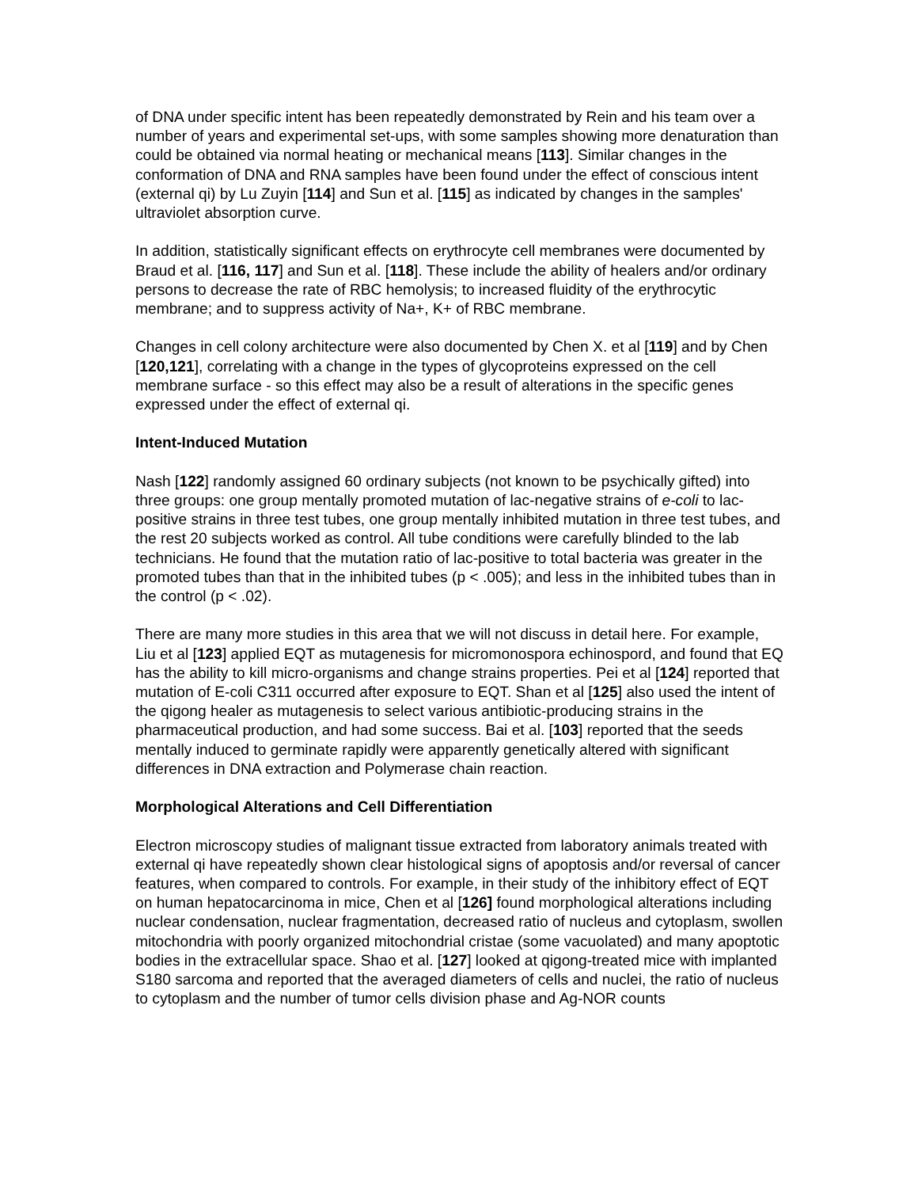of DNA under specific intent has been repeatedly demonstrated by Rein and his team over a number of years and experimental set-ups, with some samples showing more denaturation than could be obtained via normal heating or mechanical means [113]. Similar changes in the conformation of DNA and RNA samples have been found under the effect of conscious intent (external qi) by Lu Zuyin [114] and Sun et al. [115] as indicated by changes in the samples' ultraviolet absorption curve.
In addition, statistically significant effects on erythrocyte cell membranes were documented by Braud et al. [116, 117] and Sun et al. [118]. These include the ability of healers and/or ordinary persons to decrease the rate of RBC hemolysis; to increased fluidity of the erythrocytic membrane; and to suppress activity of Na+, K+ of RBC membrane.
Changes in cell colony architecture were also documented by Chen X. et al [119] and by Chen [120,121], correlating with a change in the types of glycoproteins expressed on the cell membrane surface - so this effect may also be a result of alterations in the specific genes expressed under the effect of external qi.
Intent-Induced Mutation
Nash [122] randomly assigned 60 ordinary subjects (not known to be psychically gifted) into three groups: one group mentally promoted mutation of lac-negative strains of e-coli to lac-positive strains in three test tubes, one group mentally inhibited mutation in three test tubes, and the rest 20 subjects worked as control. All tube conditions were carefully blinded to the lab technicians. He found that the mutation ratio of lac-positive to total bacteria was greater in the promoted tubes than that in the inhibited tubes (p < .005); and less in the inhibited tubes than in the control (p < .02).
There are many more studies in this area that we will not discuss in detail here. For example, Liu et al [123] applied EQT as mutagenesis for micromonospora echinospord, and found that EQ has the ability to kill micro-organisms and change strains properties. Pei et al [124] reported that mutation of E-coli C311 occurred after exposure to EQT. Shan et al [125] also used the intent of the qigong healer as mutagenesis to select various antibiotic-producing strains in the pharmaceutical production, and had some success. Bai et al. [103] reported that the seeds mentally induced to germinate rapidly were apparently genetically altered with significant differences in DNA extraction and Polymerase chain reaction.
Morphological Alterations and Cell Differentiation
Electron microscopy studies of malignant tissue extracted from laboratory animals treated with external qi have repeatedly shown clear histological signs of apoptosis and/or reversal of cancer features, when compared to controls. For example, in their study of the inhibitory effect of EQT on human hepatocarcinoma in mice, Chen et al [126] found morphological alterations including nuclear condensation, nuclear fragmentation, decreased ratio of nucleus and cytoplasm, swollen mitochondria with poorly organized mitochondrial cristae (some vacuolated) and many apoptotic bodies in the extracellular space. Shao et al. [127] looked at qigong-treated mice with implanted S180 sarcoma and reported that the averaged diameters of cells and nuclei, the ratio of nucleus to cytoplasm and the number of tumor cells division phase and Ag-NOR counts